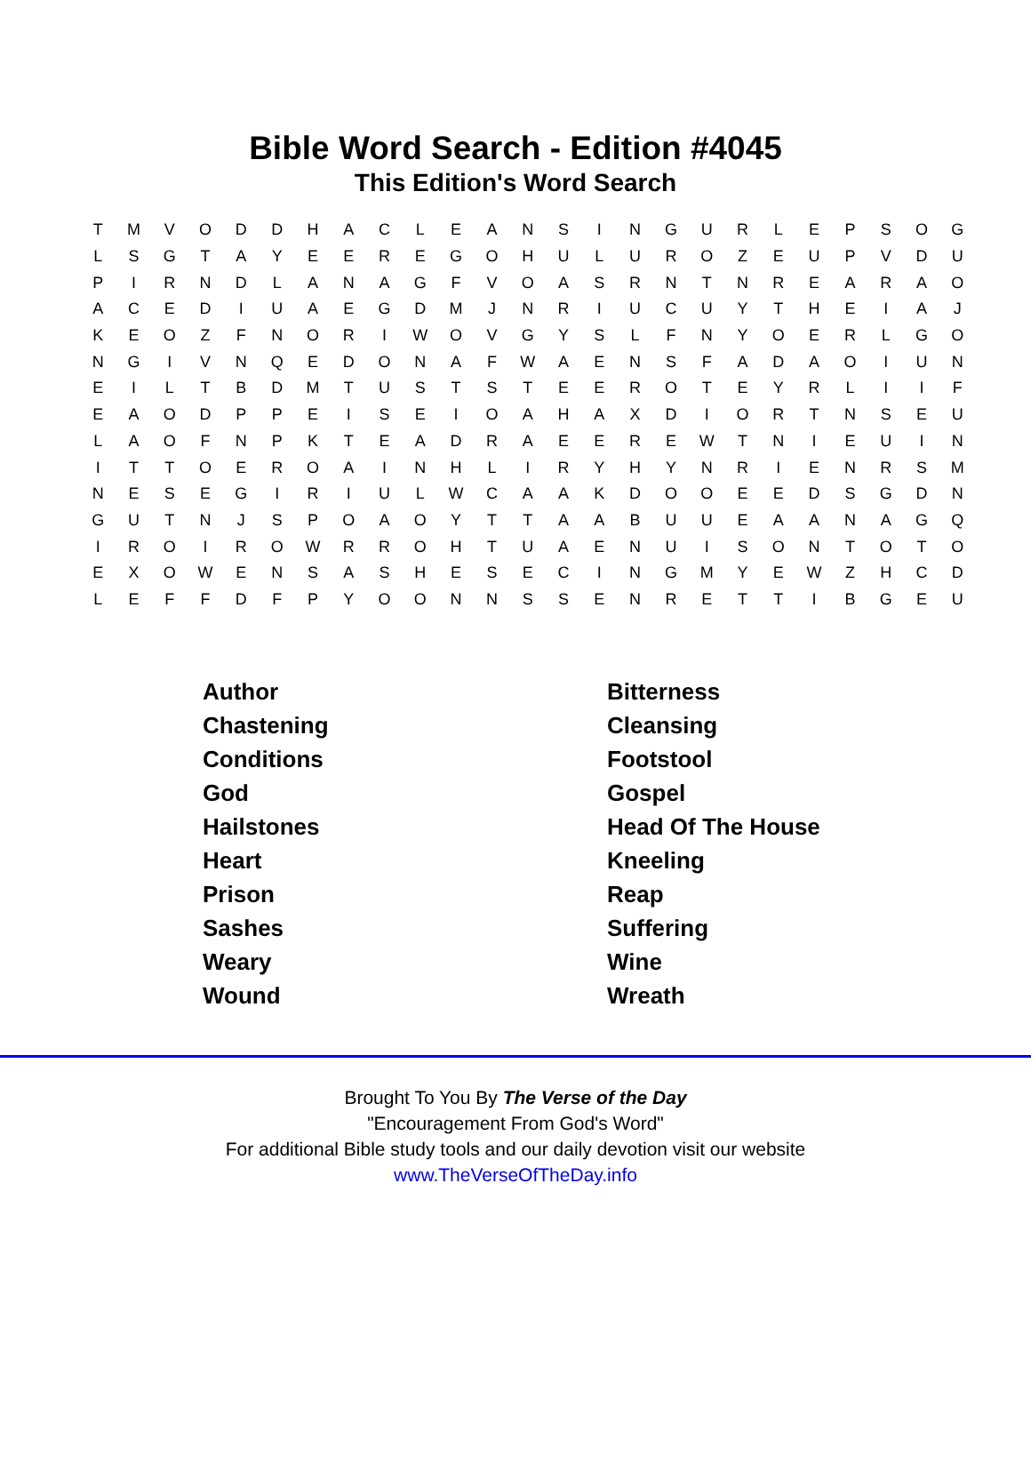Bible Word Search - Edition #4045
This Edition's Word Search
| T | M | V | O | D | D | H | A | C | L | E | A | N | S | I | N | G | U | R | L | E | P | S | O | G |
| L | S | G | T | A | Y | E | E | R | E | G | O | H | U | L | U | R | O | Z | E | U | P | V | D | U |
| P | I | R | N | D | L | A | N | A | G | F | V | O | A | S | R | N | T | N | R | E | A | R | A | O |
| A | C | E | D | I | U | A | E | G | D | M | J | N | R | I | U | C | U | Y | T | H | E | I | A | J |
| K | E | O | Z | F | N | O | R | I | W | O | V | G | Y | S | L | F | N | Y | O | E | R | L | G | O |
| N | G | I | V | N | Q | E | D | O | N | A | F | W | A | E | N | S | F | A | D | A | O | I | U | N |
| E | I | L | T | B | D | M | T | U | S | T | S | T | E | E | R | O | T | E | Y | R | L | I | I | F |
| E | A | O | D | P | P | E | I | S | E | I | O | A | H | A | X | D | I | O | R | T | N | S | E | U |
| L | A | O | F | N | P | K | T | E | A | D | R | A | E | E | R | E | W | T | N | I | E | U | I | N |
| I | T | T | O | E | R | O | A | I | N | H | L | I | R | Y | H | Y | N | R | I | E | N | R | S | M |
| N | E | S | E | G | I | R | I | U | L | W | C | A | A | K | D | O | O | E | E | D | S | G | D | N |
| G | U | T | N | J | S | P | O | A | O | Y | T | T | A | A | B | U | U | E | A | A | N | A | G | Q |
| I | R | O | I | R | O | W | R | R | O | H | T | U | A | E | N | U | I | S | O | N | T | O | T | O |
| E | X | O | W | E | N | S | A | S | H | E | S | E | C | I | N | G | M | Y | E | W | Z | H | C | D |
| L | E | F | F | D | F | P | Y | O | O | N | N | S | S | E | N | R | E | T | T | I | B | G | E | U |
| Author | Bitterness |
| Chastening | Cleansing |
| Conditions | Footstool |
| God | Gospel |
| Hailstones | Head Of The House |
| Heart | Kneeling |
| Prison | Reap |
| Sashes | Suffering |
| Weary | Wine |
| Wound | Wreath |
Brought To You By The Verse of the Day
"Encouragement From God's Word"
For additional Bible study tools and our daily devotion visit our website
www.TheVerseOfTheDay.info